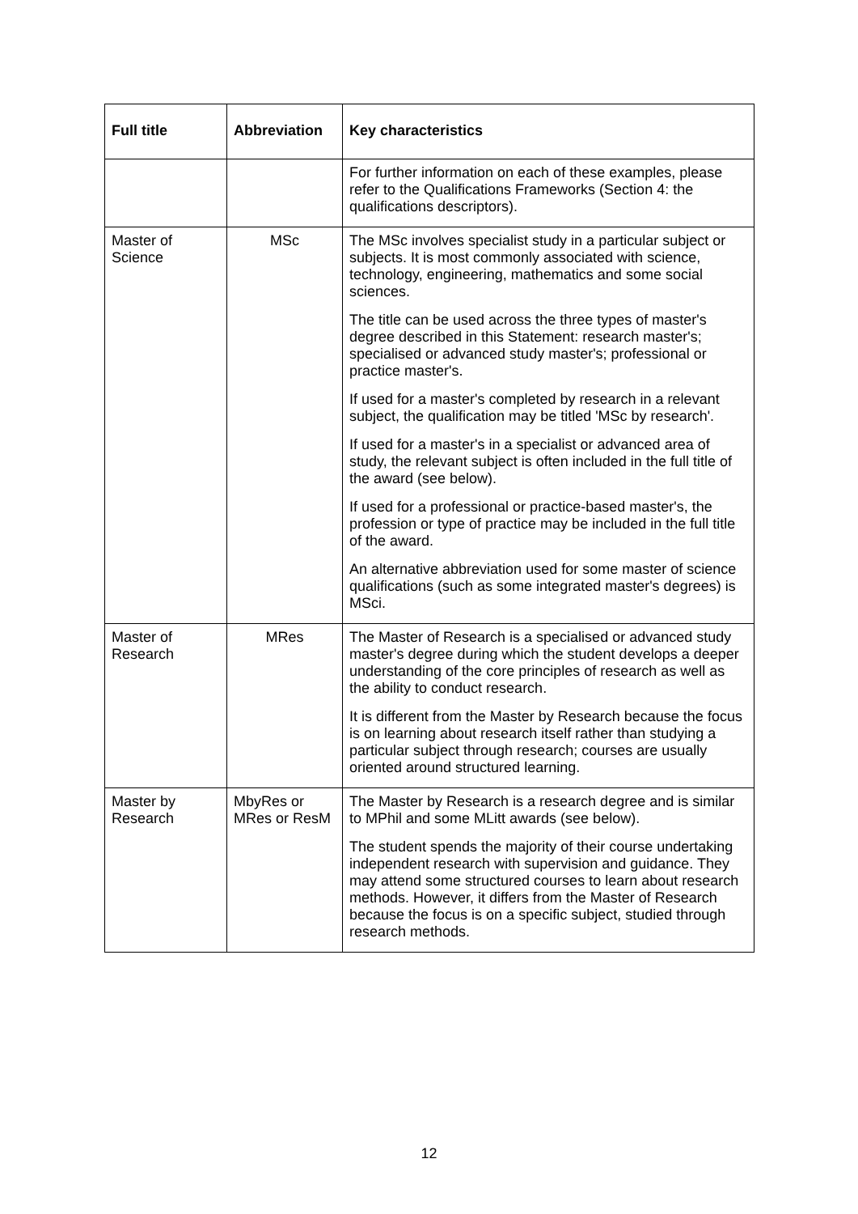| Full title | Abbreviation | Key characteristics |
| --- | --- | --- |
| | | For further information on each of these examples, please refer to the Qualifications Frameworks (Section 4: the qualifications descriptors). |
| Master of Science | MSc | The MSc involves specialist study in a particular subject or subjects. It is most commonly associated with science, technology, engineering, mathematics and some social sciences. The title can be used across the three types of master's degree described in this Statement: research master's; specialised or advanced study master's; professional or practice master's. If used for a master's completed by research in a relevant subject, the qualification may be titled 'MSc by research'. If used for a master's in a specialist or advanced area of study, the relevant subject is often included in the full title of the award (see below). If used for a professional or practice-based master's, the profession or type of practice may be included in the full title of the award. An alternative abbreviation used for some master of science qualifications (such as some integrated master's degrees) is MSci. |
| Master of Research | MRes | The Master of Research is a specialised or advanced study master's degree during which the student develops a deeper understanding of the core principles of research as well as the ability to conduct research. It is different from the Master by Research because the focus is on learning about research itself rather than studying a particular subject through research; courses are usually oriented around structured learning. |
| Master by Research | MbyRes or MRes or ResM | The Master by Research is a research degree and is similar to MPhil and some MLitt awards (see below). The student spends the majority of their course undertaking independent research with supervision and guidance. They may attend some structured courses to learn about research methods. However, it differs from the Master of Research because the focus is on a specific subject, studied through research methods. |
12